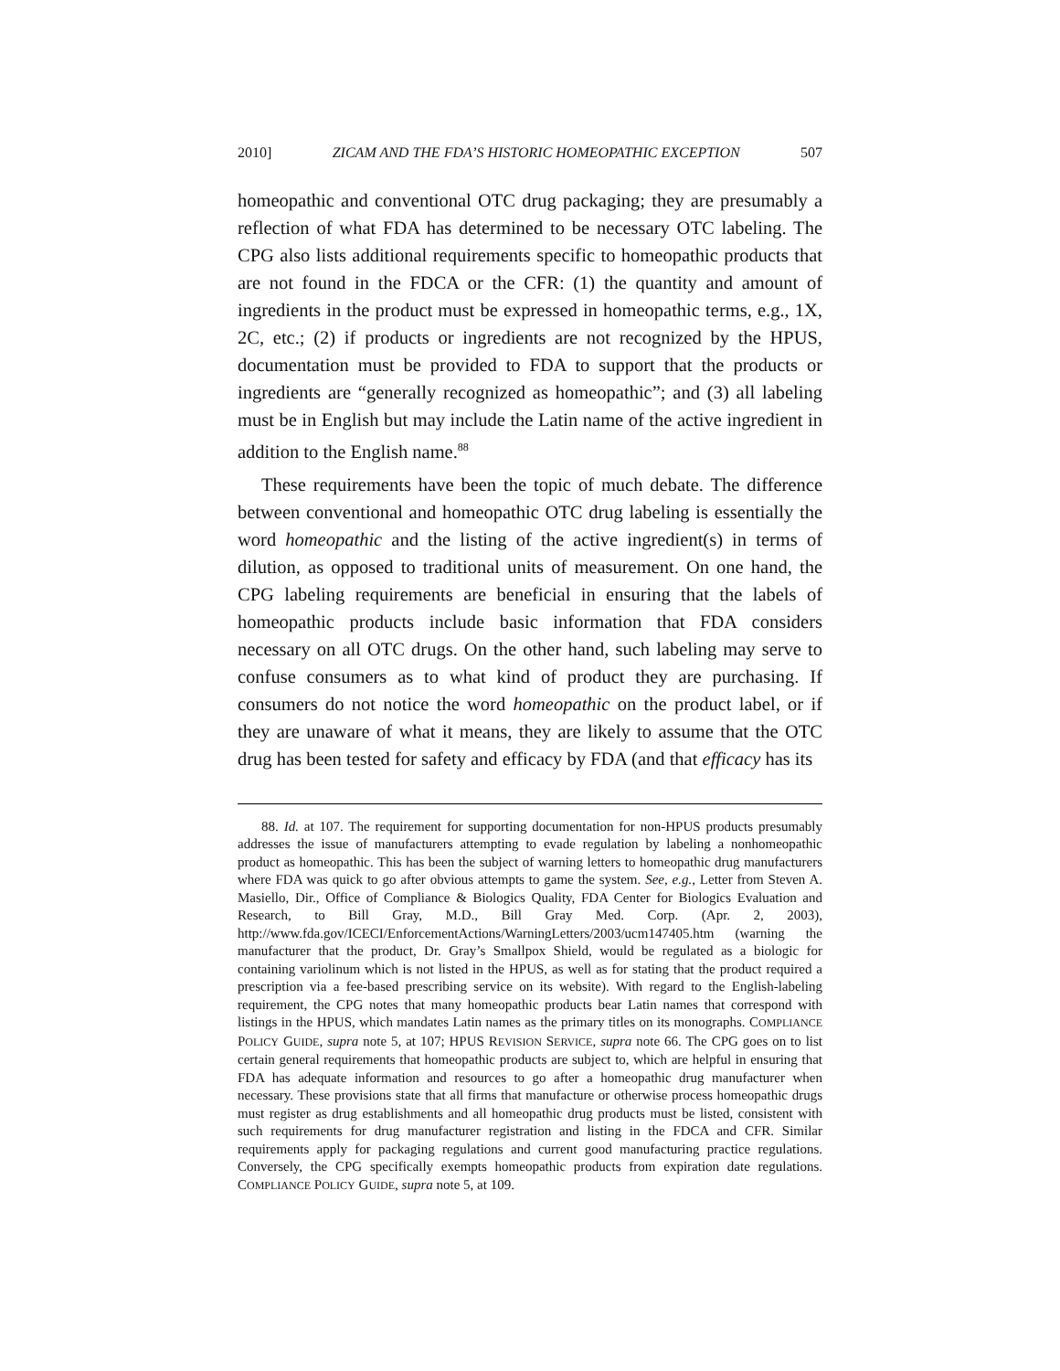2010] ZICAM AND THE FDA’S HISTORIC HOMEOPATHIC EXCEPTION 507
homeopathic and conventional OTC drug packaging; they are presumably a reflection of what FDA has determined to be necessary OTC labeling. The CPG also lists additional requirements specific to homeopathic products that are not found in the FDCA or the CFR: (1) the quantity and amount of ingredients in the product must be expressed in homeopathic terms, e.g., 1X, 2C, etc.; (2) if products or ingredients are not recognized by the HPUS, documentation must be provided to FDA to support that the products or ingredients are “generally recognized as homeopathic”; and (3) all labeling must be in English but may include the Latin name of the active ingredient in addition to the English name.<sup>88</sup>
These requirements have been the topic of much debate. The difference between conventional and homeopathic OTC drug labeling is essentially the word homeopathic and the listing of the active ingredient(s) in terms of dilution, as opposed to traditional units of measurement. On one hand, the CPG labeling requirements are beneficial in ensuring that the labels of homeopathic products include basic information that FDA considers necessary on all OTC drugs. On the other hand, such labeling may serve to confuse consumers as to what kind of product they are purchasing. If consumers do not notice the word homeopathic on the product label, or if they are unaware of what it means, they are likely to assume that the OTC drug has been tested for safety and efficacy by FDA (and that efficacy has its
88. Id. at 107. The requirement for supporting documentation for non-HPUS products presumably addresses the issue of manufacturers attempting to evade regulation by labeling a nonhomeopathic product as homeopathic. This has been the subject of warning letters to homeopathic drug manufacturers where FDA was quick to go after obvious attempts to game the system. See, e.g., Letter from Steven A. Masiello, Dir., Office of Compliance & Biologics Quality, FDA Center for Biologics Evaluation and Research, to Bill Gray, M.D., Bill Gray Med. Corp. (Apr. 2, 2003), http://www.fda.gov/ICECI/EnforcementActions/WarningLetters/2003/ucm147405.htm (warning the manufacturer that the product, Dr. Gray’s Smallpox Shield, would be regulated as a biologic for containing variolinum which is not listed in the HPUS, as well as for stating that the product required a prescription via a fee-based prescribing service on its website). With regard to the English-labeling requirement, the CPG notes that many homeopathic products bear Latin names that correspond with listings in the HPUS, which mandates Latin names as the primary titles on its monographs. COMPLIANCE POLICY GUIDE, supra note 5, at 107; HPUS REVISION SERVICE, supra note 66. The CPG goes on to list certain general requirements that homeopathic products are subject to, which are helpful in ensuring that FDA has adequate information and resources to go after a homeopathic drug manufacturer when necessary. These provisions state that all firms that manufacture or otherwise process homeopathic drugs must register as drug establishments and all homeopathic drug products must be listed, consistent with such requirements for drug manufacturer registration and listing in the FDCA and CFR. Similar requirements apply for packaging regulations and current good manufacturing practice regulations. Conversely, the CPG specifically exempts homeopathic products from expiration date regulations. COMPLIANCE POLICY GUIDE, supra note 5, at 109.